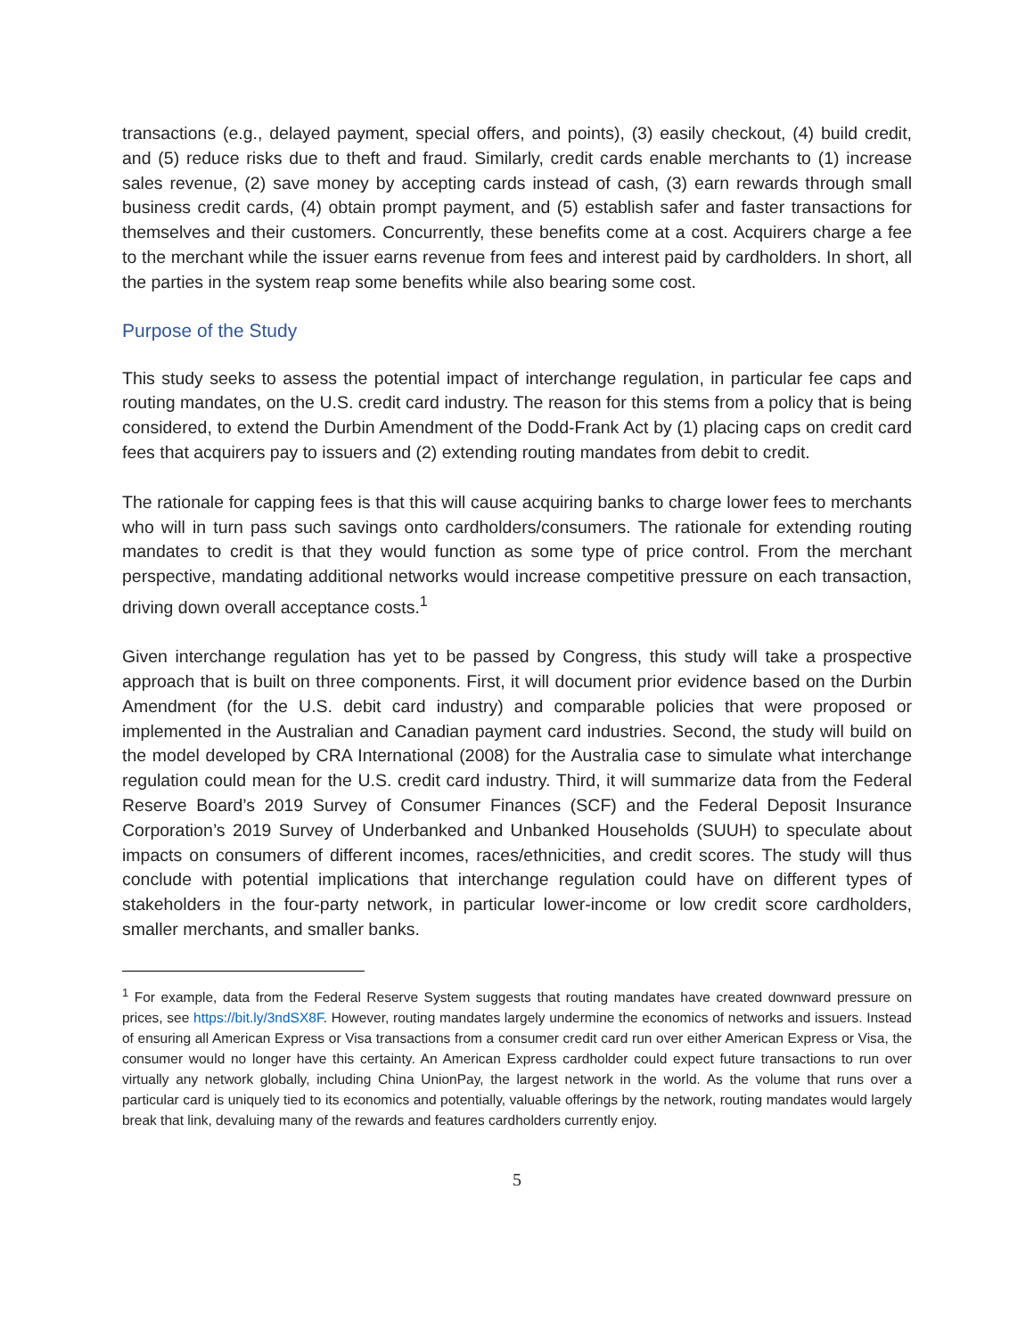transactions (e.g., delayed payment, special offers, and points), (3) easily checkout, (4) build credit, and (5) reduce risks due to theft and fraud. Similarly, credit cards enable merchants to (1) increase sales revenue, (2) save money by accepting cards instead of cash, (3) earn rewards through small business credit cards, (4) obtain prompt payment, and (5) establish safer and faster transactions for themselves and their customers. Concurrently, these benefits come at a cost. Acquirers charge a fee to the merchant while the issuer earns revenue from fees and interest paid by cardholders. In short, all the parties in the system reap some benefits while also bearing some cost.
Purpose of the Study
This study seeks to assess the potential impact of interchange regulation, in particular fee caps and routing mandates, on the U.S. credit card industry. The reason for this stems from a policy that is being considered, to extend the Durbin Amendment of the Dodd-Frank Act by (1) placing caps on credit card fees that acquirers pay to issuers and (2) extending routing mandates from debit to credit.
The rationale for capping fees is that this will cause acquiring banks to charge lower fees to merchants who will in turn pass such savings onto cardholders/consumers. The rationale for extending routing mandates to credit is that they would function as some type of price control. From the merchant perspective, mandating additional networks would increase competitive pressure on each transaction, driving down overall acceptance costs.<sup>1</sup>
Given interchange regulation has yet to be passed by Congress, this study will take a prospective approach that is built on three components. First, it will document prior evidence based on the Durbin Amendment (for the U.S. debit card industry) and comparable policies that were proposed or implemented in the Australian and Canadian payment card industries. Second, the study will build on the model developed by CRA International (2008) for the Australia case to simulate what interchange regulation could mean for the U.S. credit card industry. Third, it will summarize data from the Federal Reserve Board’s 2019 Survey of Consumer Finances (SCF) and the Federal Deposit Insurance Corporation’s 2019 Survey of Underbanked and Unbanked Households (SUUH) to speculate about impacts on consumers of different incomes, races/ethnicities, and credit scores. The study will thus conclude with potential implications that interchange regulation could have on different types of stakeholders in the four-party network, in particular lower-income or low credit score cardholders, smaller merchants, and smaller banks.
<sup>1</sup> For example, data from the Federal Reserve System suggests that routing mandates have created downward pressure on prices, see https://bit.ly/3ndSX8F. However, routing mandates largely undermine the economics of networks and issuers. Instead of ensuring all American Express or Visa transactions from a consumer credit card run over either American Express or Visa, the consumer would no longer have this certainty. An American Express cardholder could expect future transactions to run over virtually any network globally, including China UnionPay, the largest network in the world. As the volume that runs over a particular card is uniquely tied to its economics and potentially, valuable offerings by the network, routing mandates would largely break that link, devaluing many of the rewards and features cardholders currently enjoy.
5